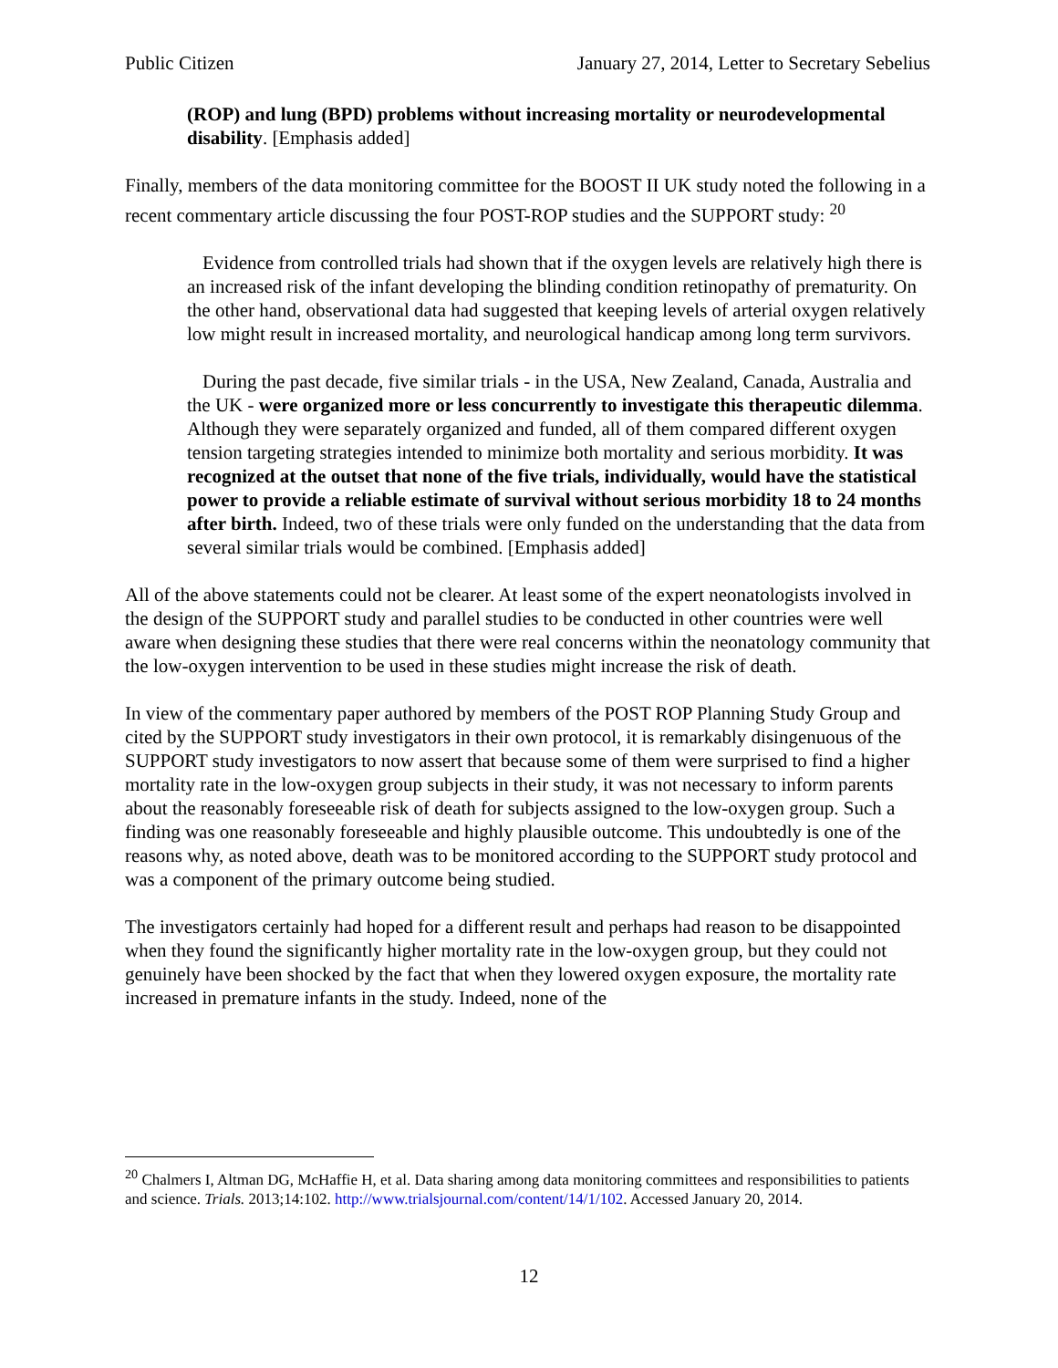Public Citizen January 27, 2014, Letter to Secretary Sebelius
(ROP) and lung (BPD) problems without increasing mortality or neurodevelopmental disability. [Emphasis added]
Finally, members of the data monitoring committee for the BOOST II UK study noted the following in a recent commentary article discussing the four POST-ROP studies and the SUPPORT study: <sup>20</sup>
Evidence from controlled trials had shown that if the oxygen levels are relatively high there is an increased risk of the infant developing the blinding condition retinopathy of prematurity. On the other hand, observational data had suggested that keeping levels of arterial oxygen relatively low might result in increased mortality, and neurological handicap among long term survivors.
During the past decade, five similar trials - in the USA, New Zealand, Canada, Australia and the UK - were organized more or less concurrently to investigate this therapeutic dilemma. Although they were separately organized and funded, all of them compared different oxygen tension targeting strategies intended to minimize both mortality and serious morbidity. It was recognized at the outset that none of the five trials, individually, would have the statistical power to provide a reliable estimate of survival without serious morbidity 18 to 24 months after birth. Indeed, two of these trials were only funded on the understanding that the data from several similar trials would be combined. [Emphasis added]
All of the above statements could not be clearer. At least some of the expert neonatologists involved in the design of the SUPPORT study and parallel studies to be conducted in other countries were well aware when designing these studies that there were real concerns within the neonatology community that the low-oxygen intervention to be used in these studies might increase the risk of death.
In view of the commentary paper authored by members of the POST ROP Planning Study Group and cited by the SUPPORT study investigators in their own protocol, it is remarkably disingenuous of the SUPPORT study investigators to now assert that because some of them were surprised to find a higher mortality rate in the low-oxygen group subjects in their study, it was not necessary to inform parents about the reasonably foreseeable risk of death for subjects assigned to the low-oxygen group. Such a finding was one reasonably foreseeable and highly plausible outcome. This undoubtedly is one of the reasons why, as noted above, death was to be monitored according to the SUPPORT study protocol and was a component of the primary outcome being studied.
The investigators certainly had hoped for a different result and perhaps had reason to be disappointed when they found the significantly higher mortality rate in the low-oxygen group, but they could not genuinely have been shocked by the fact that when they lowered oxygen exposure, the mortality rate increased in premature infants in the study. Indeed, none of the
<sup>20</sup> Chalmers I, Altman DG, McHaffie H, et al. Data sharing among data monitoring committees and responsibilities to patients and science. Trials. 2013;14:102. http://www.trialsjournal.com/content/14/1/102. Accessed January 20, 2014.
12